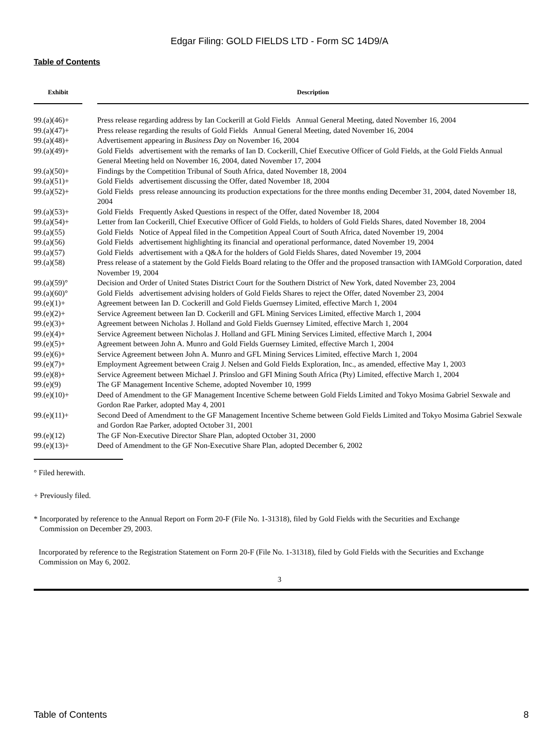Edgar Filing: GOLD FIELDS LTD - Form SC 14D9/A
Table of Contents
| Exhibit | | Description |
| --- | --- | --- |
| 99.(a)(46)+ | | Press release regarding address by Ian Cockerill at Gold Fields Annual General Meeting, dated November 16, 2004 |
| 99.(a)(47)+ | | Press release regarding the results of Gold Fields Annual General Meeting, dated November 16, 2004 |
| 99.(a)(48)+ | | Advertisement appearing in Business Day on November 16, 2004 |
| 99.(a)(49)+ | | Gold Fields advertisement with the remarks of Ian D. Cockerill, Chief Executive Officer of Gold Fields, at the Gold Fields Annual General Meeting held on November 16, 2004, dated November 17, 2004 |
| 99.(a)(50)+ | | Findings by the Competition Tribunal of South Africa, dated November 18, 2004 |
| 99.(a)(51)+ | | Gold Fields advertisement discussing the Offer, dated November 18, 2004 |
| 99.(a)(52)+ | | Gold Fields press release announcing its production expectations for the three months ending December 31, 2004, dated November 18, 2004 |
| 99.(a)(53)+ | | Gold Fields Frequently Asked Questions in respect of the Offer, dated November 18, 2004 |
| 99.(a)(54)+ | | Letter from Ian Cockerill, Chief Executive Officer of Gold Fields, to holders of Gold Fields Shares, dated November 18, 2004 |
| 99.(a)(55) | | Gold Fields Notice of Appeal filed in the Competition Appeal Court of South Africa, dated November 19, 2004 |
| 99.(a)(56) | | Gold Fields advertisement highlighting its financial and operational performance, dated November 19, 2004 |
| 99.(a)(57) | | Gold Fields advertisement with a Q&A for the holders of Gold Fields Shares, dated November 19, 2004 |
| 99.(a)(58) | | Press release of a statement by the Gold Fields Board relating to the Offer and the proposed transaction with IAMGold Corporation, dated November 19, 2004 |
| 99.(a)(59)° | | Decision and Order of United States District Court for the Southern District of New York, dated November 23, 2004 |
| 99.(a)(60)° | | Gold Fields advertisement advising holders of Gold Fields Shares to reject the Offer, dated November 23, 2004 |
| 99.(e)(1)+ | | Agreement between Ian D. Cockerill and Gold Fields Guernsey Limited, effective March 1, 2004 |
| 99.(e)(2)+ | | Service Agreement between Ian D. Cockerill and GFL Mining Services Limited, effective March 1, 2004 |
| 99.(e)(3)+ | | Agreement between Nicholas J. Holland and Gold Fields Guernsey Limited, effective March 1, 2004 |
| 99.(e)(4)+ | | Service Agreement between Nicholas J. Holland and GFL Mining Services Limited, effective March 1, 2004 |
| 99.(e)(5)+ | | Agreement between John A. Munro and Gold Fields Guernsey Limited, effective March 1, 2004 |
| 99.(e)(6)+ | | Service Agreement between John A. Munro and GFL Mining Services Limited, effective March 1, 2004 |
| 99.(e)(7)+ | | Employment Agreement between Craig J. Nelsen and Gold Fields Exploration, Inc., as amended, effective May 1, 2003 |
| 99.(e)(8)+ | | Service Agreement between Michael J. Prinsloo and GFI Mining South Africa (Pty) Limited, effective March 1, 2004 |
| 99.(e)(9) | | The GF Management Incentive Scheme, adopted November 10, 1999 |
| 99.(e)(10)+ | | Deed of Amendment to the GF Management Incentive Scheme between Gold Fields Limited and Tokyo Mosima Gabriel Sexwale and Gordon Rae Parker, adopted May 4, 2001 |
| 99.(e)(11)+ | | Second Deed of Amendment to the GF Management Incentive Scheme between Gold Fields Limited and Tokyo Mosima Gabriel Sexwale and Gordon Rae Parker, adopted October 31, 2001 |
| 99.(e)(12) | | The GF Non-Executive Director Share Plan, adopted October 31, 2000 |
| 99.(e)(13)+ | | Deed of Amendment to the GF Non-Executive Share Plan, adopted December 6, 2002 |
° Filed herewith.
+ Previously filed.
* Incorporated by reference to the Annual Report on Form 20-F (File No. 1-31318), filed by Gold Fields with the Securities and Exchange
Commission on December 29, 2003.
Incorporated by reference to the Registration Statement on Form 20-F (File No. 1-31318), filed by Gold Fields with the Securities and Exchange Commission on May 6, 2002.
3
Table of Contents 8